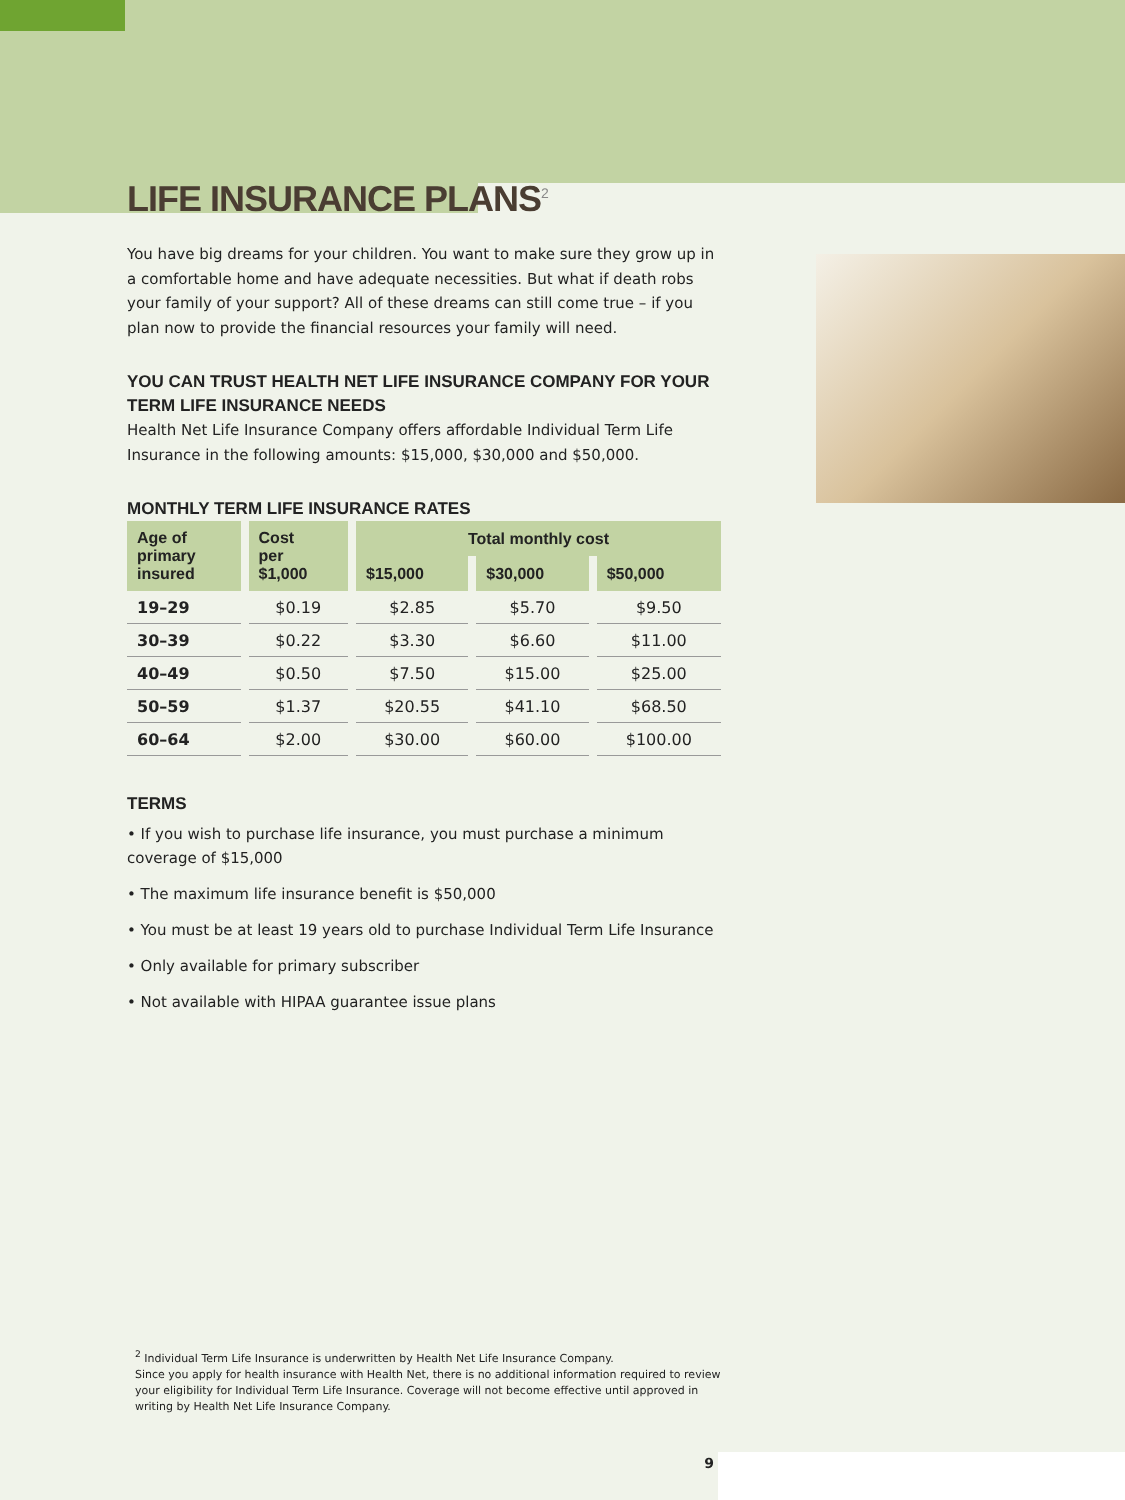LIFE INSURANCE PLANS<sup>2</sup>
You have big dreams for your children. You want to make sure they grow up in a comfortable home and have adequate necessities. But what if death robs your family of your support? All of these dreams can still come true – if you plan now to provide the financial resources your family will need.
YOU CAN TRUST HEALTH NET LIFE INSURANCE COMPANY FOR YOUR TERM LIFE INSURANCE NEEDS
Health Net Life Insurance Company offers affordable Individual Term Life Insurance in the following amounts: $15,000, $30,000 and $50,000.
MONTHLY TERM LIFE INSURANCE RATES
| Age of primary insured | Cost per $1,000 | Total monthly cost | | |
| --- | --- | --- | --- | --- |
| | | $15,000 | $30,000 | $50,000 |
| 19–29 | $0.19 | $2.85 | $5.70 | $9.50 |
| 30–39 | $0.22 | $3.30 | $6.60 | $11.00 |
| 40–49 | $0.50 | $7.50 | $15.00 | $25.00 |
| 50–59 | $1.37 | $20.55 | $41.10 | $68.50 |
| 60–64 | $2.00 | $30.00 | $60.00 | $100.00 |
TERMS
• If you wish to purchase life insurance, you must purchase a minimum coverage of $15,000
• The maximum life insurance benefit is $50,000
• You must be at least 19 years old to purchase Individual Term Life Insurance
• Only available for primary subscriber
• Not available with HIPAA guarantee issue plans
<sup>2</sup> Individual Term Life Insurance is underwritten by Health Net Life Insurance Company.
Since you apply for health insurance with Health Net, there is no additional information required to review your eligibility for Individual Term Life Insurance. Coverage will not become effective until approved in writing by Health Net Life Insurance Company.
9